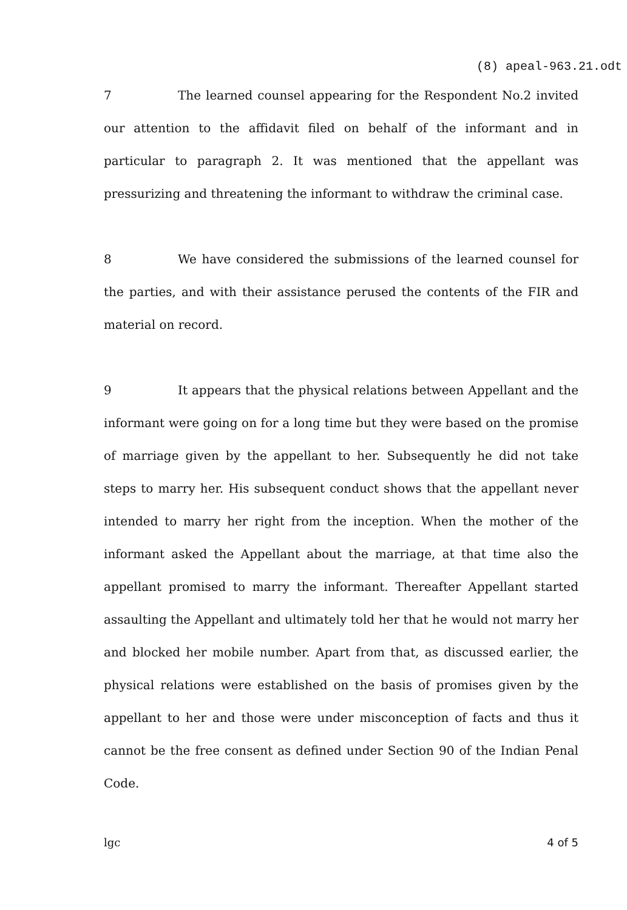(8) apeal-963.21.odt
7 The learned counsel appearing for the Respondent No.2 invited our attention to the affidavit filed on behalf of the informant and in particular to paragraph 2. It was mentioned that the appellant was pressurizing and threatening the informant to withdraw the criminal case.
8 We have considered the submissions of the learned counsel for the parties, and with their assistance perused the contents of the FIR and material on record.
9 It appears that the physical relations between Appellant and the informant were going on for a long time but they were based on the promise of marriage given by the appellant to her. Subsequently he did not take steps to marry her. His subsequent conduct shows that the appellant never intended to marry her right from the inception. When the mother of the informant asked the Appellant about the marriage, at that time also the appellant promised to marry the informant. Thereafter Appellant started assaulting the Appellant and ultimately told her that he would not marry her and blocked her mobile number. Apart from that, as discussed earlier, the physical relations were established on the basis of promises given by the appellant to her and those were under misconception of facts and thus it cannot be the free consent as defined under Section 90 of the Indian Penal Code.
lgc 4 of 5